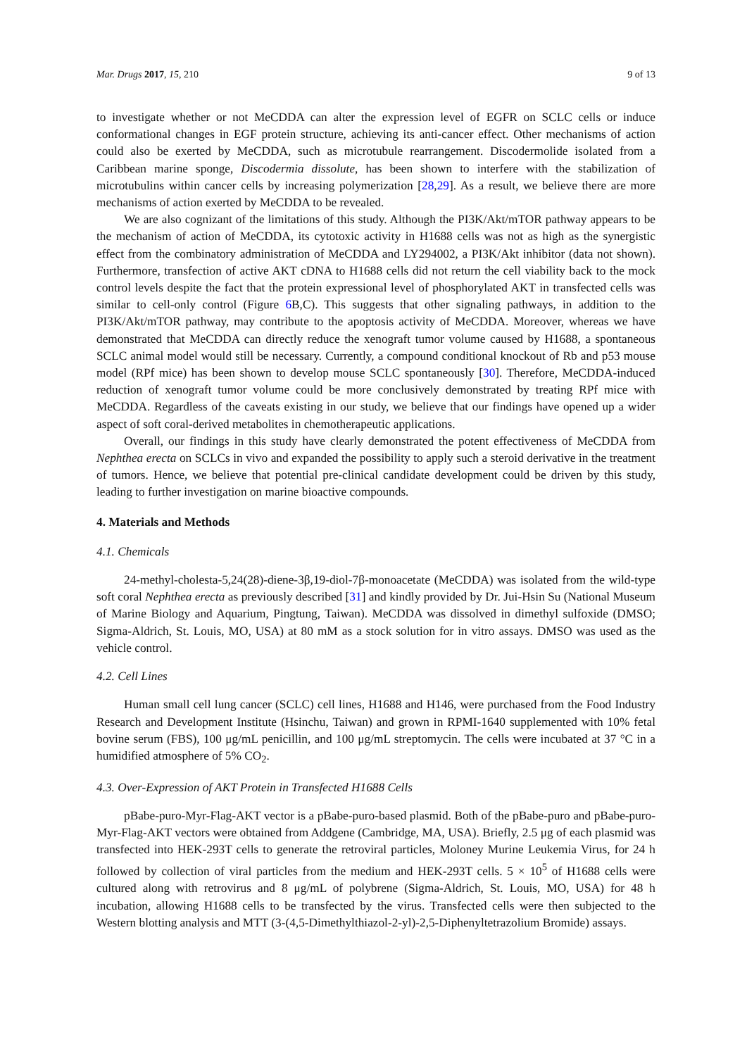Mar. Drugs 2017, 15, 210 9 of 13
to investigate whether or not MeCDDA can alter the expression level of EGFR on SCLC cells or induce conformational changes in EGF protein structure, achieving its anti-cancer effect. Other mechanisms of action could also be exerted by MeCDDA, such as microtubule rearrangement. Discodermolide isolated from a Caribbean marine sponge, Discodermia dissolute, has been shown to interfere with the stabilization of microtubulins within cancer cells by increasing polymerization [28,29]. As a result, we believe there are more mechanisms of action exerted by MeCDDA to be revealed.
We are also cognizant of the limitations of this study. Although the PI3K/Akt/mTOR pathway appears to be the mechanism of action of MeCDDA, its cytotoxic activity in H1688 cells was not as high as the synergistic effect from the combinatory administration of MeCDDA and LY294002, a PI3K/Akt inhibitor (data not shown). Furthermore, transfection of active AKT cDNA to H1688 cells did not return the cell viability back to the mock control levels despite the fact that the protein expressional level of phosphorylated AKT in transfected cells was similar to cell-only control (Figure 6 B,C). This suggests that other signaling pathways, in addition to the PI3K/Akt/mTOR pathway, may contribute to the apoptosis activity of MeCDDA. Moreover, whereas we have demonstrated that MeCDDA can directly reduce the xenograft tumor volume caused by H1688, a spontaneous SCLC animal model would still be necessary. Currently, a compound conditional knockout of Rb and p53 mouse model (RPf mice) has been shown to develop mouse SCLC spontaneously [30]. Therefore, MeCDDA-induced reduction of xenograft tumor volume could be more conclusively demonstrated by treating RPf mice with MeCDDA. Regardless of the caveats existing in our study, we believe that our findings have opened up a wider aspect of soft coral-derived metabolites in chemotherapeutic applications.
Overall, our findings in this study have clearly demonstrated the potent effectiveness of MeCDDA from Nephthea erecta on SCLCs in vivo and expanded the possibility to apply such a steroid derivative in the treatment of tumors. Hence, we believe that potential pre-clinical candidate development could be driven by this study, leading to further investigation on marine bioactive compounds.
4. Materials and Methods
4.1. Chemicals
24-methyl-cholesta-5,24(28)-diene-3β,19-diol-7β-monoacetate (MeCDDA) was isolated from the wild-type soft coral Nephthea erecta as previously described [31] and kindly provided by Dr. Jui-Hsin Su (National Museum of Marine Biology and Aquarium, Pingtung, Taiwan). MeCDDA was dissolved in dimethyl sulfoxide (DMSO; Sigma-Aldrich, St. Louis, MO, USA) at 80 mM as a stock solution for in vitro assays. DMSO was used as the vehicle control.
4.2. Cell Lines
Human small cell lung cancer (SCLC) cell lines, H1688 and H146, were purchased from the Food Industry Research and Development Institute (Hsinchu, Taiwan) and grown in RPMI-1640 supplemented with 10% fetal bovine serum (FBS), 100 μg/mL penicillin, and 100 μg/mL streptomycin. The cells were incubated at 37 °C in a humidified atmosphere of 5% CO<sub>2</sub>.
4.3. Over-Expression of AKT Protein in Transfected H1688 Cells
pBabe-puro-Myr-Flag-AKT vector is a pBabe-puro-based plasmid. Both of the pBabe-puro and pBabe-puro-Myr-Flag-AKT vectors were obtained from Addgene (Cambridge, MA, USA). Briefly, 2.5 μg of each plasmid was transfected into HEK-293T cells to generate the retroviral particles, Moloney Murine Leukemia Virus, for 24 h followed by collection of viral particles from the medium and HEK-293T cells. 5 × 10<sup>5</sup> of H1688 cells were cultured along with retrovirus and 8 μg/mL of polybrene (Sigma-Aldrich, St. Louis, MO, USA) for 48 h incubation, allowing H1688 cells to be transfected by the virus. Transfected cells were then subjected to the Western blotting analysis and MTT (3-(4,5-Dimethylthiazol-2-yl)-2,5-Diphenyltetrazolium Bromide) assays.